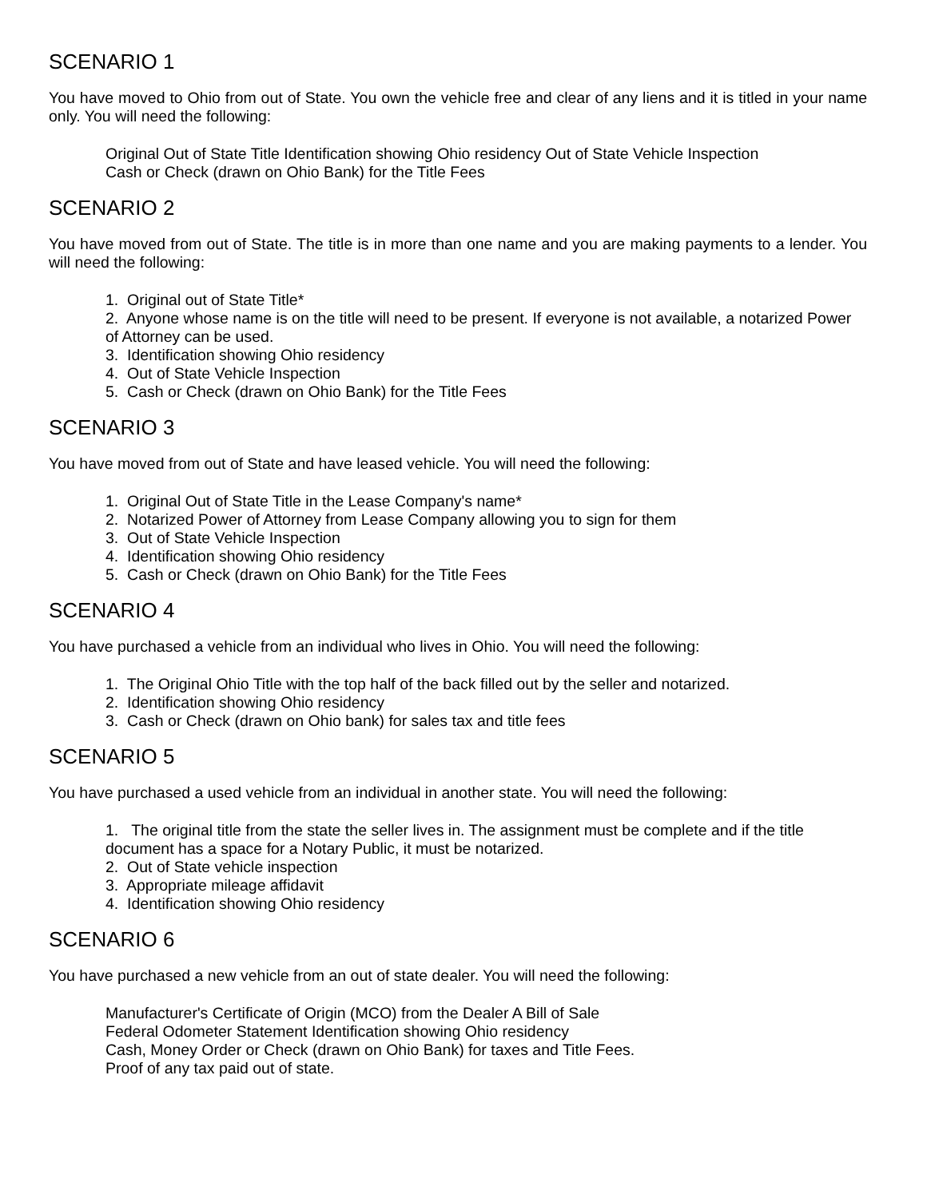SCENARIO 1
You have moved to Ohio from out of State. You own the vehicle free and clear of any liens and it is titled in your name only. You will need the following:
Original Out of State Title Identification showing Ohio residency Out of State Vehicle Inspection
Cash or Check (drawn on Ohio Bank) for the Title Fees
SCENARIO 2
You have moved from out of State. The title is in more than one name and you are making payments to a lender. You will need the following:
1. Original out of State Title*
2. Anyone whose name is on the title will need to be present. If everyone is not available, a notarized Power of Attorney can be used.
3. Identification showing Ohio residency
4. Out of State Vehicle Inspection
5. Cash or Check (drawn on Ohio Bank) for the Title Fees
SCENARIO 3
You have moved from out of State and have leased vehicle. You will need the following:
1. Original Out of State Title in the Lease Company's name*
2. Notarized Power of Attorney from Lease Company allowing you to sign for them
3. Out of State Vehicle Inspection
4. Identification showing Ohio residency
5. Cash or Check (drawn on Ohio Bank) for the Title Fees
SCENARIO 4
You have purchased a vehicle from an individual who lives in Ohio. You will need the following:
1. The Original Ohio Title with the top half of the back filled out by the seller and notarized.
2. Identification showing Ohio residency
3. Cash or Check (drawn on Ohio bank) for sales tax and title fees
SCENARIO 5
You have purchased a used vehicle from an individual in another state. You will need the following:
1. The original title from the state the seller lives in. The assignment must be complete and if the title document has a space for a Notary Public, it must be notarized.
2. Out of State vehicle inspection
3. Appropriate mileage affidavit
4. Identification showing Ohio residency
SCENARIO 6
You have purchased a new vehicle from an out of state dealer. You will need the following:
Manufacturer's Certificate of Origin (MCO) from the Dealer A Bill of Sale
Federal Odometer Statement Identification showing Ohio residency
Cash, Money Order or Check (drawn on Ohio Bank) for taxes and Title Fees.
Proof of any tax paid out of state.